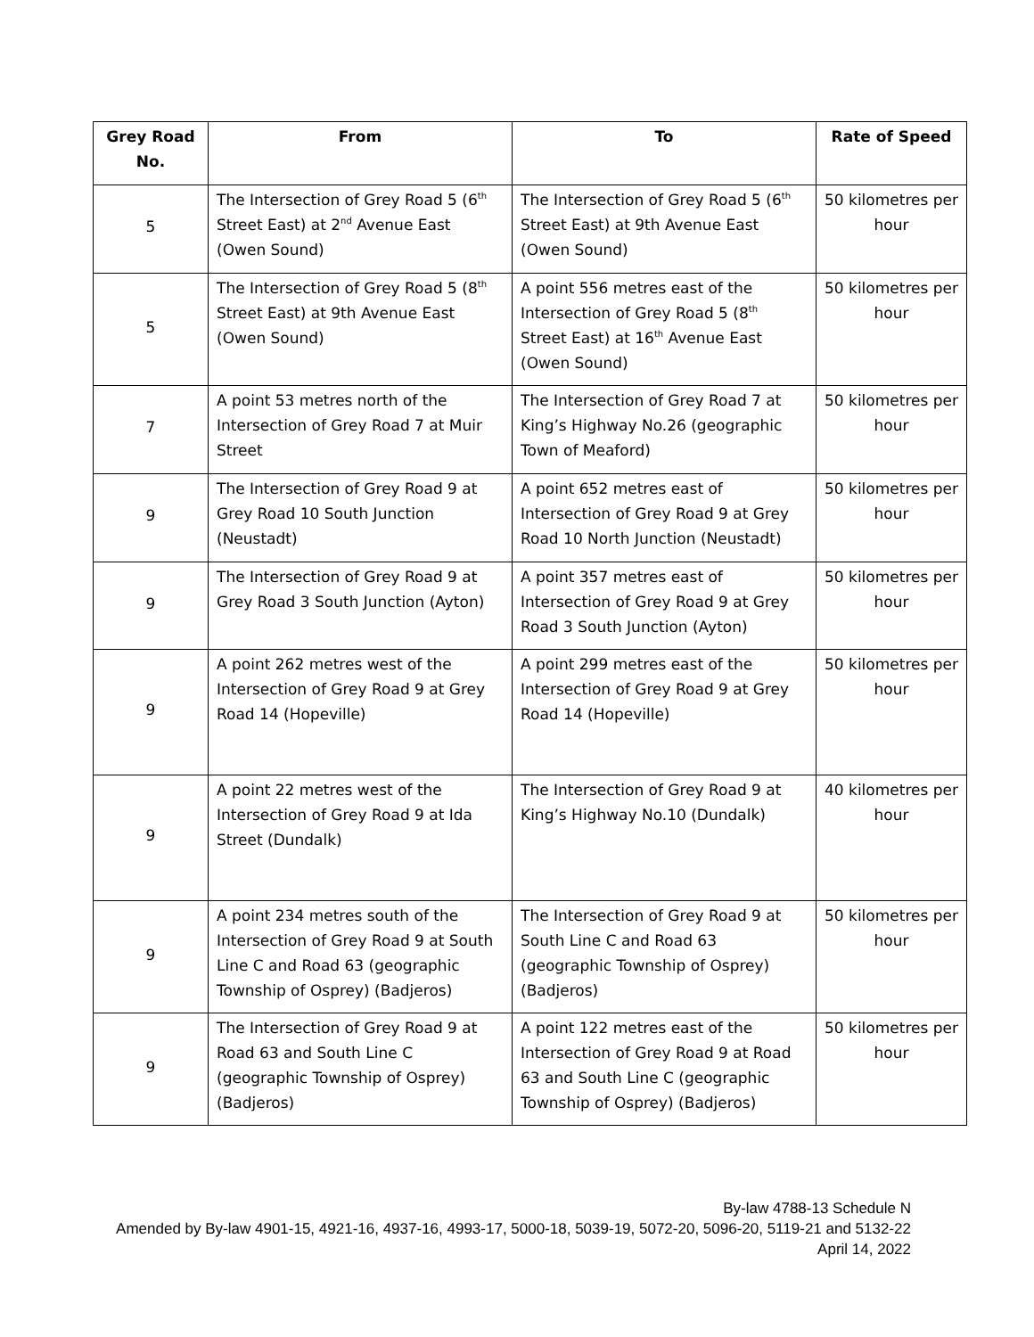| Grey Road No. | From | To | Rate of Speed |
| --- | --- | --- | --- |
| 5 | The Intersection of Grey Road 5 (6<sup>th</sup> Street East) at 2<sup>nd</sup> Avenue East (Owen Sound) | The Intersection of Grey Road 5 (6<sup>th</sup> Street East) at 9th Avenue East (Owen Sound) | 50 kilometres per hour |
| 5 | The Intersection of Grey Road 5 (8<sup>th</sup> Street East) at 9th Avenue East (Owen Sound) | A point 556 metres east of the Intersection of Grey Road 5 (8<sup>th</sup> Street East) at 16<sup>th</sup> Avenue East (Owen Sound) | 50 kilometres per hour |
| 7 | A point 53 metres north of the Intersection of Grey Road 7 at Muir Street | The Intersection of Grey Road 7 at King’s Highway No.26 (geographic Town of Meaford) | 50 kilometres per hour |
| 9 | The Intersection of Grey Road 9 at Grey Road 10 South Junction (Neustadt) | A point 652 metres east of Intersection of Grey Road 9 at Grey Road 10 North Junction (Neustadt) | 50 kilometres per hour |
| 9 | The Intersection of Grey Road 9 at Grey Road 3 South Junction (Ayton) | A point 357 metres east of Intersection of Grey Road 9 at Grey Road 3 South Junction (Ayton) | 50 kilometres per hour |
| 9 | A point 262 metres west of the Intersection of Grey Road 9 at Grey Road 14 (Hopeville) | A point 299 metres east of the Intersection of Grey Road 9 at Grey Road 14 (Hopeville) | 50 kilometres per hour |
| 9 | A point 22 metres west of the Intersection of Grey Road 9 at Ida Street (Dundalk) | The Intersection of Grey Road 9 at King’s Highway No.10 (Dundalk) | 40 kilometres per hour |
| 9 | A point 234 metres south of the Intersection of Grey Road 9 at South Line C and Road 63 (geographic Township of Osprey) (Badjeros) | The Intersection of Grey Road 9 at South Line C and Road 63 (geographic Township of Osprey) (Badjeros) | 50 kilometres per hour |
| 9 | The Intersection of Grey Road 9 at Road 63 and South Line C (geographic Township of Osprey) (Badjeros) | A point 122 metres east of the Intersection of Grey Road 9 at Road 63 and South Line C (geographic Township of Osprey) (Badjeros) | 50 kilometres per hour |
By-law 4788-13 Schedule N
Amended by By-law 4901-15, 4921-16, 4937-16, 4993-17, 5000-18, 5039-19, 5072-20, 5096-20, 5119-21 and 5132-22
April 14, 2022